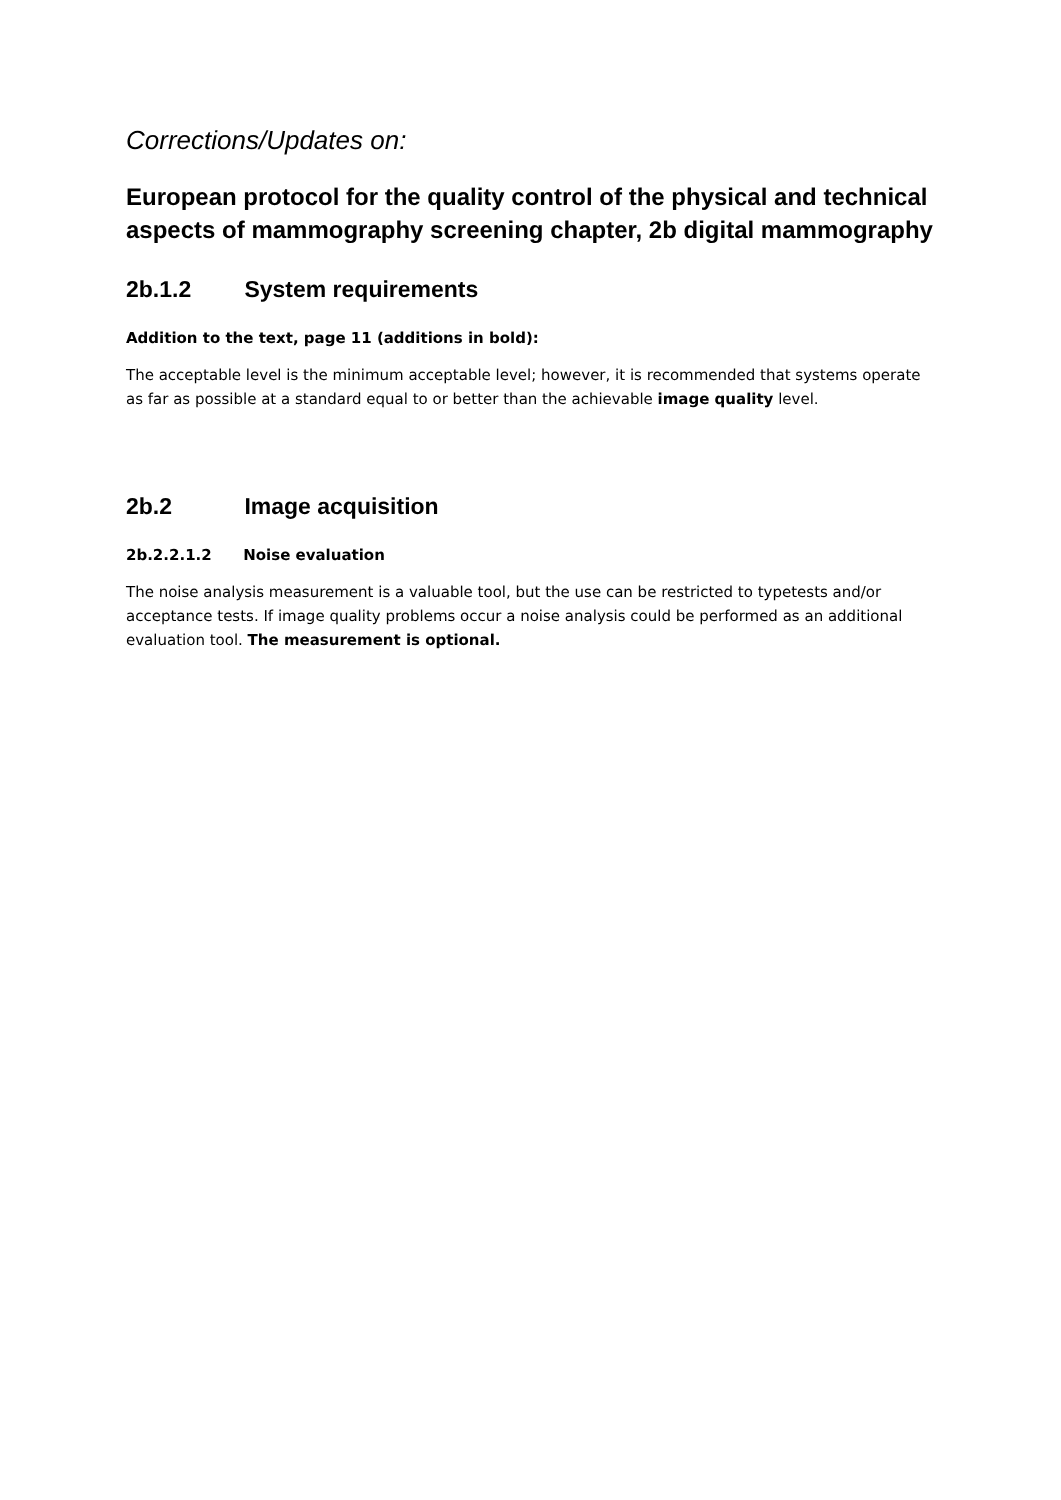Corrections/Updates on:
European protocol for the quality control of the physical and technical aspects of mammography screening chapter, 2b digital mammography
2b.1.2 System requirements
Addition to the text, page 11 (additions in bold):
The acceptable level is the minimum acceptable level; however, it is recommended that systems operate as far as possible at a standard equal to or better than the achievable image quality level.
2b.2 Image acquisition
2b.2.2.1.2 Noise evaluation
The noise analysis measurement is a valuable tool, but the use can be restricted to typetests and/or acceptance tests. If image quality problems occur a noise analysis could be performed as an additional evaluation tool. The measurement is optional.